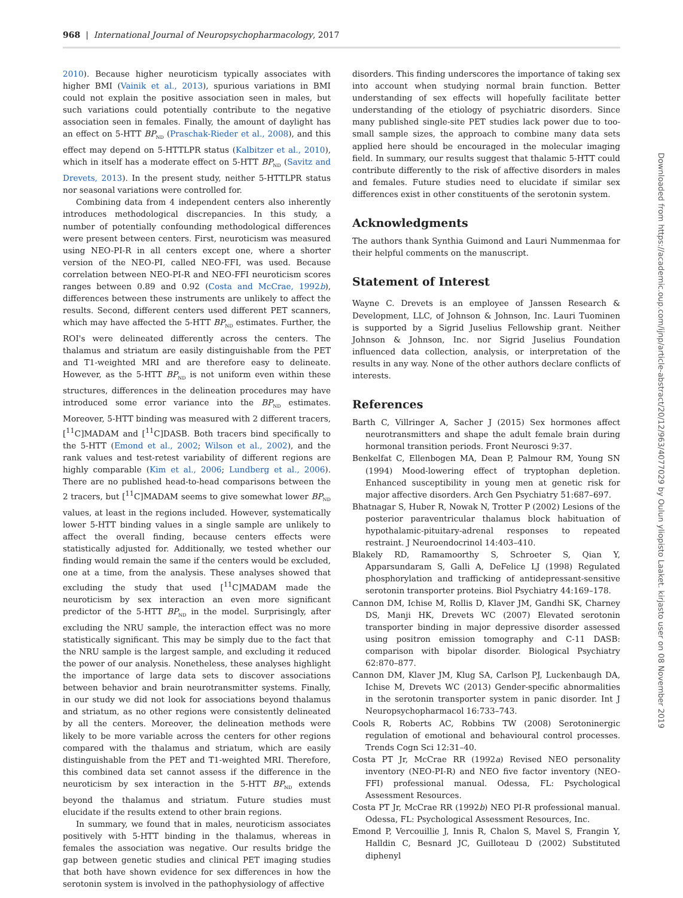968 | International Journal of Neuropsychopharmacology, 2017
2010). Because higher neuroticism typically associates with higher BMI (Vainik et al., 2013), spurious variations in BMI could not explain the positive association seen in males, but such variations could potentially contribute to the negative association seen in females. Finally, the amount of daylight has an effect on 5-HTT BP<sub>ND</sub> (Praschak-Rieder et al., 2008), and this effect may depend on 5-HTTLPR status (Kalbitzer et al., 2010), which in itself has a moderate effect on 5-HTT BP<sub>ND</sub> (Savitz and Drevets, 2013). In the present study, neither 5-HTTLPR status nor seasonal variations were controlled for.
Combining data from 4 independent centers also inherently introduces methodological discrepancies. In this study, a number of potentially confounding methodological differences were present between centers. First, neuroticism was measured using NEO-PI-R in all centers except one, where a shorter version of the NEO-PI, called NEO-FFI, was used. Because correlation between NEO-PI-R and NEO-FFI neuroticism scores ranges between 0.89 and 0.92 (Costa and McCrae, 1992b), differences between these instruments are unlikely to affect the results. Second, different centers used different PET scanners, which may have affected the 5-HTT BP<sub>ND</sub> estimates. Further, the ROI's were delineated differently across the centers. The thalamus and striatum are easily distinguishable from the PET and T1-weighted MRI and are therefore easy to delineate. However, as the 5-HTT BP<sub>ND</sub> is not uniform even within these structures, differences in the delineation procedures may have introduced some error variance into the BP<sub>ND</sub> estimates. Moreover, 5-HTT binding was measured with 2 different tracers, [<sup>11</sup>C]MADAM and [<sup>11</sup>C]DASB. Both tracers bind specifically to the 5-HTT (Emond et al., 2002; Wilson et al., 2002), and the rank values and test-retest variability of different regions are highly comparable (Kim et al., 2006; Lundberg et al., 2006). There are no published head-to-head comparisons between the 2 tracers, but [<sup>11</sup>C]MADAM seems to give somewhat lower BP<sub>ND</sub> values, at least in the regions included. However, systematically lower 5-HTT binding values in a single sample are unlikely to affect the overall finding, because centers effects were statistically adjusted for. Additionally, we tested whether our finding would remain the same if the centers would be excluded, one at a time, from the analysis. These analyses showed that excluding the study that used [<sup>11</sup>C]MADAM made the neuroticism by sex interaction an even more significant predictor of the 5-HTT BP<sub>ND</sub> in the model. Surprisingly, after excluding the NRU sample, the interaction effect was no more statistically significant. This may be simply due to the fact that the NRU sample is the largest sample, and excluding it reduced the power of our analysis. Nonetheless, these analyses highlight the importance of large data sets to discover associations between behavior and brain neurotransmitter systems. Finally, in our study we did not look for associations beyond thalamus and striatum, as no other regions were consistently delineated by all the centers. Moreover, the delineation methods were likely to be more variable across the centers for other regions compared with the thalamus and striatum, which are easily distinguishable from the PET and T1-weighted MRI. Therefore, this combined data set cannot assess if the difference in the neuroticism by sex interaction in the 5-HTT BP<sub>ND</sub> extends beyond the thalamus and striatum. Future studies must elucidate if the results extend to other brain regions.
In summary, we found that in males, neuroticism associates positively with 5-HTT binding in the thalamus, whereas in females the association was negative. Our results bridge the gap between genetic studies and clinical PET imaging studies that both have shown evidence for sex differences in how the serotonin system is involved in the pathophysiology of affective
disorders. This finding underscores the importance of taking sex into account when studying normal brain function. Better understanding of sex effects will hopefully facilitate better understanding of the etiology of psychiatric disorders. Since many published single-site PET studies lack power due to too-small sample sizes, the approach to combine many data sets applied here should be encouraged in the molecular imaging field. In summary, our results suggest that thalamic 5-HTT could contribute differently to the risk of affective disorders in males and females. Future studies need to elucidate if similar sex differences exist in other constituents of the serotonin system.
Acknowledgments
The authors thank Synthia Guimond and Lauri Nummenmaa for their helpful comments on the manuscript.
Statement of Interest
Wayne C. Drevets is an employee of Janssen Research & Development, LLC, of Johnson & Johnson, Inc. Lauri Tuominen is supported by a Sigrid Juselius Fellowship grant. Neither Johnson & Johnson, Inc. nor Sigrid Juselius Foundation influenced data collection, analysis, or interpretation of the results in any way. None of the other authors declare conflicts of interests.
References
Barth C, Villringer A, Sacher J (2015) Sex hormones affect neurotransmitters and shape the adult female brain during hormonal transition periods. Front Neurosci 9:37.
Benkelfat C, Ellenbogen MA, Dean P, Palmour RM, Young SN (1994) Mood-lowering effect of tryptophan depletion. Enhanced susceptibility in young men at genetic risk for major affective disorders. Arch Gen Psychiatry 51:687–697.
Bhatnagar S, Huber R, Nowak N, Trotter P (2002) Lesions of the posterior paraventricular thalamus block habituation of hypothalamic-pituitary-adrenal responses to repeated restraint. J Neuroendocrinol 14:403–410.
Blakely RD, Ramamoorthy S, Schroeter S, Qian Y, Apparsundaram S, Galli A, DeFelice LJ (1998) Regulated phosphorylation and trafficking of antidepressant-sensitive serotonin transporter proteins. Biol Psychiatry 44:169–178.
Cannon DM, Ichise M, Rollis D, Klaver JM, Gandhi SK, Charney DS, Manji HK, Drevets WC (2007) Elevated serotonin transporter binding in major depressive disorder assessed using positron emission tomography and C-11 DASB: comparison with bipolar disorder. Biological Psychiatry 62:870–877.
Cannon DM, Klaver JM, Klug SA, Carlson PJ, Luckenbaugh DA, Ichise M, Drevets WC (2013) Gender-specific abnormalities in the serotonin transporter system in panic disorder. Int J Neuropsychopharmacol 16:733–743.
Cools R, Roberts AC, Robbins TW (2008) Serotoninergic regulation of emotional and behavioural control processes. Trends Cogn Sci 12:31–40.
Costa PT Jr, McCrae RR (1992a) Revised NEO personality inventory (NEO-PI-R) and NEO five factor inventory (NEO-FFI) professional manual. Odessa, FL: Psychological Assessment Resources.
Costa PT Jr, McCrae RR (1992b) NEO PI-R professional manual. Odessa, FL: Psychological Assessment Resources, Inc.
Emond P, Vercouillie J, Innis R, Chalon S, Mavel S, Frangin Y, Halldin C, Besnard JC, Guilloteau D (2002) Substituted diphenyl
Downloaded from https://academic.oup.com/ijnp/article-abstract/20/12/963/4077029 by Oulun yliopisto Laaket. kirjasto user on 08 November 2019